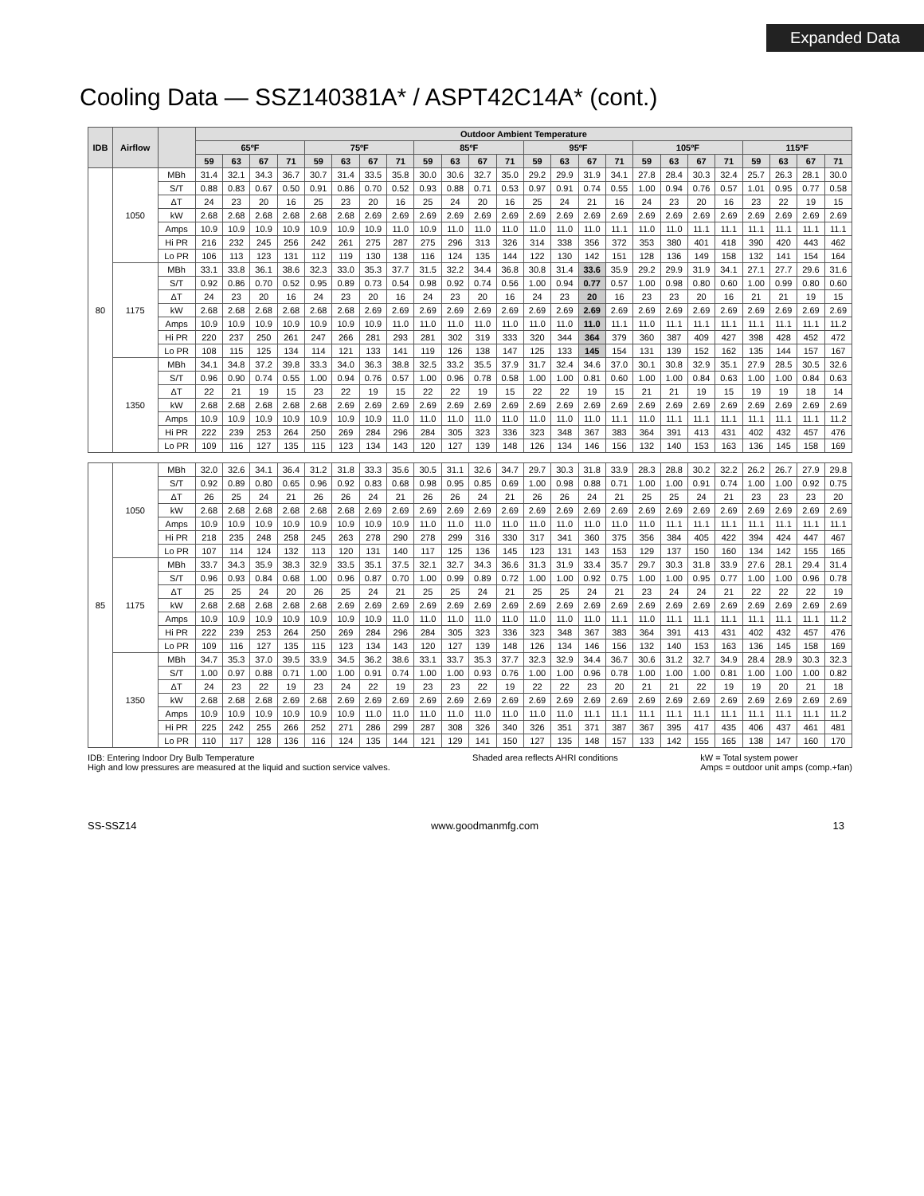Expanded Data
Cooling Data — SSZ140381A* / ASPT42C14A* (cont.)
| IDB | Airflow | | Outdoor Ambient Temperature | | | | | | | | | | | | | | | | | | | | | | | |
| --- | --- | --- | --- | --- | --- | --- | --- | --- | --- | --- | --- | --- | --- | --- | --- | --- | --- | --- | --- | --- | --- | --- | --- | --- | --- | --- |
| | | | 65ºF | | | | 75ºF | | | | 85ºF | | | | 95ºF | | | | 105ºF | | | | 115ºF | | | |
| | | | 59 | 63 | 67 | 71 | 59 | 63 | 67 | 71 | 59 | 63 | 67 | 71 | 59 | 63 | 67 | 71 | 59 | 63 | 67 | 71 | 59 | 63 | 67 | 71 |
| 80 | 1050 | MBh | 31.4 | 32.1 | 34.3 | 36.7 | 30.7 | 31.4 | 33.5 | 35.8 | 30.0 | 30.6 | 32.7 | 35.0 | 29.2 | 29.9 | 31.9 | 34.1 | 27.8 | 28.4 | 30.3 | 32.4 | 25.7 | 26.3 | 28.1 | 30.0 |
| | | S/T | 0.88 | 0.83 | 0.67 | 0.50 | 0.91 | 0.86 | 0.70 | 0.52 | 0.93 | 0.88 | 0.71 | 0.53 | 0.97 | 0.91 | 0.74 | 0.55 | 1.00 | 0.94 | 0.76 | 0.57 | 1.01 | 0.95 | 0.77 | 0.58 |
| | | ΔT | 24 | 23 | 20 | 16 | 25 | 23 | 20 | 16 | 25 | 24 | 20 | 16 | 25 | 24 | 21 | 16 | 24 | 23 | 20 | 16 | 23 | 22 | 19 | 15 |
| | | kW | 2.68 | 2.68 | 2.68 | 2.68 | 2.68 | 2.68 | 2.69 | 2.69 | 2.69 | 2.69 | 2.69 | 2.69 | 2.69 | 2.69 | 2.69 | 2.69 | 2.69 | 2.69 | 2.69 | 2.69 | 2.69 | 2.69 | 2.69 | 2.69 |
| | | Amps | 10.9 | 10.9 | 10.9 | 10.9 | 10.9 | 10.9 | 10.9 | 11.0 | 10.9 | 11.0 | 11.0 | 11.0 | 11.0 | 11.0 | 11.0 | 11.1 | 11.0 | 11.0 | 11.1 | 11.1 | 11.1 | 11.1 | 11.1 | 11.1 |
| | | Hi PR | 216 | 232 | 245 | 256 | 242 | 261 | 275 | 287 | 275 | 296 | 313 | 326 | 314 | 338 | 356 | 372 | 353 | 380 | 401 | 418 | 390 | 420 | 443 | 462 |
| | | Lo PR | 106 | 113 | 123 | 131 | 112 | 119 | 130 | 138 | 116 | 124 | 135 | 144 | 122 | 130 | 142 | 151 | 128 | 136 | 149 | 158 | 132 | 141 | 154 | 164 |
| | 1175 | MBh | 33.1 | 33.8 | 36.1 | 38.6 | 32.3 | 33.0 | 35.3 | 37.7 | 31.5 | 32.2 | 34.4 | 36.8 | 30.8 | 31.4 | 33.6 | 35.9 | 29.2 | 29.9 | 31.9 | 34.1 | 27.1 | 27.7 | 29.6 | 31.6 |
| | | S/T | 0.92 | 0.86 | 0.70 | 0.52 | 0.95 | 0.89 | 0.73 | 0.54 | 0.98 | 0.92 | 0.74 | 0.56 | 1.00 | 0.94 | 0.77 | 0.57 | 1.00 | 0.98 | 0.80 | 0.60 | 1.00 | 0.99 | 0.80 | 0.60 |
| | | ΔT | 24 | 23 | 20 | 16 | 24 | 23 | 20 | 16 | 24 | 23 | 20 | 16 | 24 | 23 | 20 | 16 | 23 | 23 | 20 | 16 | 21 | 21 | 19 | 15 |
| | | kW | 2.68 | 2.68 | 2.68 | 2.68 | 2.68 | 2.68 | 2.69 | 2.69 | 2.69 | 2.69 | 2.69 | 2.69 | 2.69 | 2.69 | 2.69 | 2.69 | 2.69 | 2.69 | 2.69 | 2.69 | 2.69 | 2.69 | 2.69 | 2.69 |
| | | Amps | 10.9 | 10.9 | 10.9 | 10.9 | 10.9 | 10.9 | 10.9 | 11.0 | 11.0 | 11.0 | 11.0 | 11.0 | 11.0 | 11.0 | 11.0 | 11.1 | 11.0 | 11.1 | 11.1 | 11.1 | 11.1 | 11.1 | 11.1 | 11.2 |
| | | Hi PR | 220 | 237 | 250 | 261 | 247 | 266 | 281 | 293 | 281 | 302 | 319 | 333 | 320 | 344 | 364 | 379 | 360 | 387 | 409 | 427 | 398 | 428 | 452 | 472 |
| | | Lo PR | 108 | 115 | 125 | 134 | 114 | 121 | 133 | 141 | 119 | 126 | 138 | 147 | 125 | 133 | 145 | 154 | 131 | 139 | 152 | 162 | 135 | 144 | 157 | 167 |
| | 1350 | MBh | 34.1 | 34.8 | 37.2 | 39.8 | 33.3 | 34.0 | 36.3 | 38.8 | 32.5 | 33.2 | 35.5 | 37.9 | 31.7 | 32.4 | 34.6 | 37.0 | 30.1 | 30.8 | 32.9 | 35.1 | 27.9 | 28.5 | 30.5 | 32.6 |
| | | S/T | 0.96 | 0.90 | 0.74 | 0.55 | 1.00 | 0.94 | 0.76 | 0.57 | 1.00 | 0.96 | 0.78 | 0.58 | 1.00 | 1.00 | 0.81 | 0.60 | 1.00 | 1.00 | 0.84 | 0.63 | 1.00 | 1.00 | 0.84 | 0.63 |
| | | ΔT | 22 | 21 | 19 | 15 | 23 | 22 | 19 | 15 | 22 | 22 | 19 | 15 | 22 | 22 | 19 | 15 | 21 | 21 | 19 | 15 | 19 | 19 | 18 | 14 |
| | | kW | 2.68 | 2.68 | 2.68 | 2.68 | 2.68 | 2.69 | 2.69 | 2.69 | 2.69 | 2.69 | 2.69 | 2.69 | 2.69 | 2.69 | 2.69 | 2.69 | 2.69 | 2.69 | 2.69 | 2.69 | 2.69 | 2.69 | 2.69 | 2.69 |
| | | Amps | 10.9 | 10.9 | 10.9 | 10.9 | 10.9 | 10.9 | 10.9 | 11.0 | 11.0 | 11.0 | 11.0 | 11.0 | 11.0 | 11.0 | 11.0 | 11.1 | 11.0 | 11.1 | 11.1 | 11.1 | 11.1 | 11.1 | 11.1 | 11.2 |
| | | Hi PR | 222 | 239 | 253 | 264 | 250 | 269 | 284 | 296 | 284 | 305 | 323 | 336 | 323 | 348 | 367 | 383 | 364 | 391 | 413 | 431 | 402 | 432 | 457 | 476 |
| | | Lo PR | 109 | 116 | 127 | 135 | 115 | 123 | 134 | 143 | 120 | 127 | 139 | 148 | 126 | 134 | 146 | 156 | 132 | 140 | 153 | 163 | 136 | 145 | 158 | 169 |
| 85 | 1050 | MBh | 32.0 | 32.6 | 34.1 | 36.4 | 31.2 | 31.8 | 33.3 | 35.6 | 30.5 | 31.1 | 32.6 | 34.7 | 29.7 | 30.3 | 31.8 | 33.9 | 28.3 | 28.8 | 30.2 | 32.2 | 26.2 | 26.7 | 27.9 | 29.8 |
| | | S/T | 0.92 | 0.89 | 0.80 | 0.65 | 0.96 | 0.92 | 0.83 | 0.68 | 0.98 | 0.95 | 0.85 | 0.69 | 1.00 | 0.98 | 0.88 | 0.71 | 1.00 | 1.00 | 0.91 | 0.74 | 1.00 | 1.00 | 0.92 | 0.75 |
| | | ΔT | 26 | 25 | 24 | 21 | 26 | 26 | 24 | 21 | 26 | 26 | 24 | 21 | 26 | 26 | 24 | 21 | 25 | 25 | 24 | 21 | 23 | 23 | 23 | 20 |
| | | kW | 2.68 | 2.68 | 2.68 | 2.68 | 2.68 | 2.68 | 2.69 | 2.69 | 2.69 | 2.69 | 2.69 | 2.69 | 2.69 | 2.69 | 2.69 | 2.69 | 2.69 | 2.69 | 2.69 | 2.69 | 2.69 | 2.69 | 2.69 | 2.69 |
| | | Amps | 10.9 | 10.9 | 10.9 | 10.9 | 10.9 | 10.9 | 10.9 | 10.9 | 11.0 | 11.0 | 11.0 | 11.0 | 11.0 | 11.0 | 11.0 | 11.0 | 11.0 | 11.1 | 11.1 | 11.1 | 11.1 | 11.1 | 11.1 | 11.1 |
| | | Hi PR | 218 | 235 | 248 | 258 | 245 | 263 | 278 | 290 | 278 | 299 | 316 | 330 | 317 | 341 | 360 | 375 | 356 | 384 | 405 | 422 | 394 | 424 | 447 | 467 |
| | | Lo PR | 107 | 114 | 124 | 132 | 113 | 120 | 131 | 140 | 117 | 125 | 136 | 145 | 123 | 131 | 143 | 153 | 129 | 137 | 150 | 160 | 134 | 142 | 155 | 165 |
| | 1175 | MBh | 33.7 | 34.3 | 35.9 | 38.3 | 32.9 | 33.5 | 35.1 | 37.5 | 32.1 | 32.7 | 34.3 | 36.6 | 31.3 | 31.9 | 33.4 | 35.7 | 29.7 | 30.3 | 31.8 | 33.9 | 27.6 | 28.1 | 29.4 | 31.4 |
| | | S/T | 0.96 | 0.93 | 0.84 | 0.68 | 1.00 | 0.96 | 0.87 | 0.70 | 1.00 | 0.99 | 0.89 | 0.72 | 1.00 | 1.00 | 0.92 | 0.75 | 1.00 | 1.00 | 0.95 | 0.77 | 1.00 | 1.00 | 0.96 | 0.78 |
| | | ΔT | 25 | 25 | 24 | 20 | 26 | 25 | 24 | 21 | 25 | 25 | 24 | 21 | 25 | 25 | 24 | 21 | 23 | 24 | 24 | 21 | 22 | 22 | 22 | 19 |
| | | kW | 2.68 | 2.68 | 2.68 | 2.68 | 2.68 | 2.69 | 2.69 | 2.69 | 2.69 | 2.69 | 2.69 | 2.69 | 2.69 | 2.69 | 2.69 | 2.69 | 2.69 | 2.69 | 2.69 | 2.69 | 2.69 | 2.69 | 2.69 | 2.69 |
| | | Amps | 10.9 | 10.9 | 10.9 | 10.9 | 10.9 | 10.9 | 10.9 | 11.0 | 11.0 | 11.0 | 11.0 | 11.0 | 11.0 | 11.0 | 11.0 | 11.1 | 11.0 | 11.1 | 11.1 | 11.1 | 11.1 | 11.1 | 11.1 | 11.2 |
| | | Hi PR | 222 | 239 | 253 | 264 | 250 | 269 | 284 | 296 | 284 | 305 | 323 | 336 | 323 | 348 | 367 | 383 | 364 | 391 | 413 | 431 | 402 | 432 | 457 | 476 |
| | | Lo PR | 109 | 116 | 127 | 135 | 115 | 123 | 134 | 143 | 120 | 127 | 139 | 148 | 126 | 134 | 146 | 156 | 132 | 140 | 153 | 163 | 136 | 145 | 158 | 169 |
| | 1350 | MBh | 34.7 | 35.3 | 37.0 | 39.5 | 33.9 | 34.5 | 36.2 | 38.6 | 33.1 | 33.7 | 35.3 | 37.7 | 32.3 | 32.9 | 34.4 | 36.7 | 30.6 | 31.2 | 32.7 | 34.9 | 28.4 | 28.9 | 30.3 | 32.3 |
| | | S/T | 1.00 | 0.97 | 0.88 | 0.71 | 1.00 | 1.00 | 0.91 | 0.74 | 1.00 | 1.00 | 0.93 | 0.76 | 1.00 | 1.00 | 0.96 | 0.78 | 1.00 | 1.00 | 1.00 | 0.81 | 1.00 | 1.00 | 1.00 | 0.82 |
| | | ΔT | 24 | 23 | 22 | 19 | 23 | 24 | 22 | 19 | 23 | 23 | 22 | 19 | 22 | 22 | 23 | 20 | 21 | 21 | 22 | 19 | 19 | 20 | 21 | 18 |
| | | kW | 2.68 | 2.68 | 2.68 | 2.69 | 2.68 | 2.69 | 2.69 | 2.69 | 2.69 | 2.69 | 2.69 | 2.69 | 2.69 | 2.69 | 2.69 | 2.69 | 2.69 | 2.69 | 2.69 | 2.69 | 2.69 | 2.69 | 2.69 | 2.69 |
| | | Amps | 10.9 | 10.9 | 10.9 | 10.9 | 10.9 | 10.9 | 11.0 | 11.0 | 11.0 | 11.0 | 11.0 | 11.0 | 11.0 | 11.0 | 11.1 | 11.1 | 11.1 | 11.1 | 11.1 | 11.1 | 11.1 | 11.1 | 11.1 | 11.2 |
| | | Hi PR | 225 | 242 | 255 | 266 | 252 | 271 | 286 | 299 | 287 | 308 | 326 | 340 | 326 | 351 | 371 | 387 | 367 | 395 | 417 | 435 | 406 | 437 | 461 | 481 |
| | | Lo PR | 110 | 117 | 128 | 136 | 116 | 124 | 135 | 144 | 121 | 129 | 141 | 150 | 127 | 135 | 148 | 157 | 133 | 142 | 155 | 165 | 138 | 147 | 160 | 170 |
IDB: Entering Indoor Dry Bulb Temperature
High and low pressures are measured at the liquid and suction service valves.
Shaded area reflects AHRI conditions
kW = Total system power
Amps = outdoor unit amps (comp.+fan)
SS-SSZ14 www.goodmanmfg.com 13